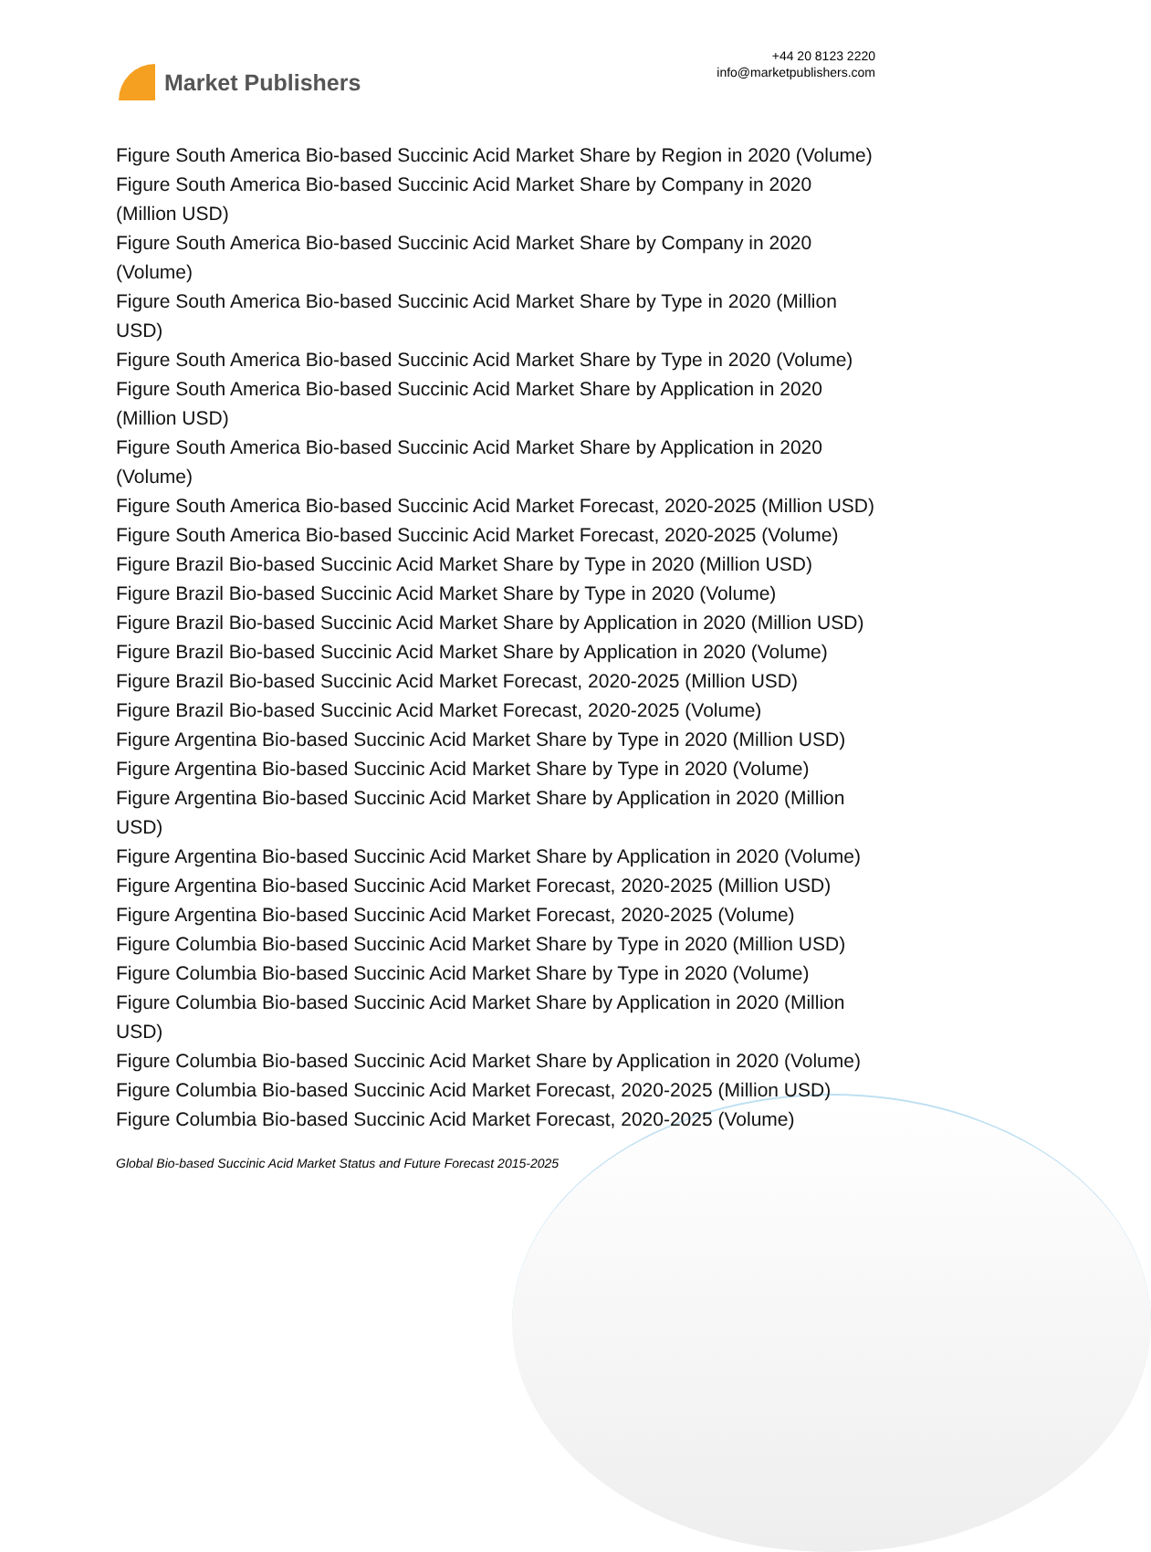Market Publishers
+44 20 8123 2220
info@marketpublishers.com
Figure South America Bio-based Succinic Acid Market Share by Region in 2020 (Volume)
Figure South America Bio-based Succinic Acid Market Share by Company in 2020 (Million USD)
Figure South America Bio-based Succinic Acid Market Share by Company in 2020 (Volume)
Figure South America Bio-based Succinic Acid Market Share by Type in 2020 (Million USD)
Figure South America Bio-based Succinic Acid Market Share by Type in 2020 (Volume)
Figure South America Bio-based Succinic Acid Market Share by Application in 2020 (Million USD)
Figure South America Bio-based Succinic Acid Market Share by Application in 2020 (Volume)
Figure South America Bio-based Succinic Acid Market Forecast, 2020-2025 (Million USD)
Figure South America Bio-based Succinic Acid Market Forecast, 2020-2025 (Volume)
Figure Brazil Bio-based Succinic Acid Market Share by Type in 2020 (Million USD)
Figure Brazil Bio-based Succinic Acid Market Share by Type in 2020 (Volume)
Figure Brazil Bio-based Succinic Acid Market Share by Application in 2020 (Million USD)
Figure Brazil Bio-based Succinic Acid Market Share by Application in 2020 (Volume)
Figure Brazil Bio-based Succinic Acid Market Forecast, 2020-2025 (Million USD)
Figure Brazil Bio-based Succinic Acid Market Forecast, 2020-2025 (Volume)
Figure Argentina Bio-based Succinic Acid Market Share by Type in 2020 (Million USD)
Figure Argentina Bio-based Succinic Acid Market Share by Type in 2020 (Volume)
Figure Argentina Bio-based Succinic Acid Market Share by Application in 2020 (Million USD)
Figure Argentina Bio-based Succinic Acid Market Share by Application in 2020 (Volume)
Figure Argentina Bio-based Succinic Acid Market Forecast, 2020-2025 (Million USD)
Figure Argentina Bio-based Succinic Acid Market Forecast, 2020-2025 (Volume)
Figure Columbia Bio-based Succinic Acid Market Share by Type in 2020 (Million USD)
Figure Columbia Bio-based Succinic Acid Market Share by Type in 2020 (Volume)
Figure Columbia Bio-based Succinic Acid Market Share by Application in 2020 (Million USD)
Figure Columbia Bio-based Succinic Acid Market Share by Application in 2020 (Volume)
Figure Columbia Bio-based Succinic Acid Market Forecast, 2020-2025 (Million USD)
Figure Columbia Bio-based Succinic Acid Market Forecast, 2020-2025 (Volume)
Global Bio-based Succinic Acid Market Status and Future Forecast 2015-2025